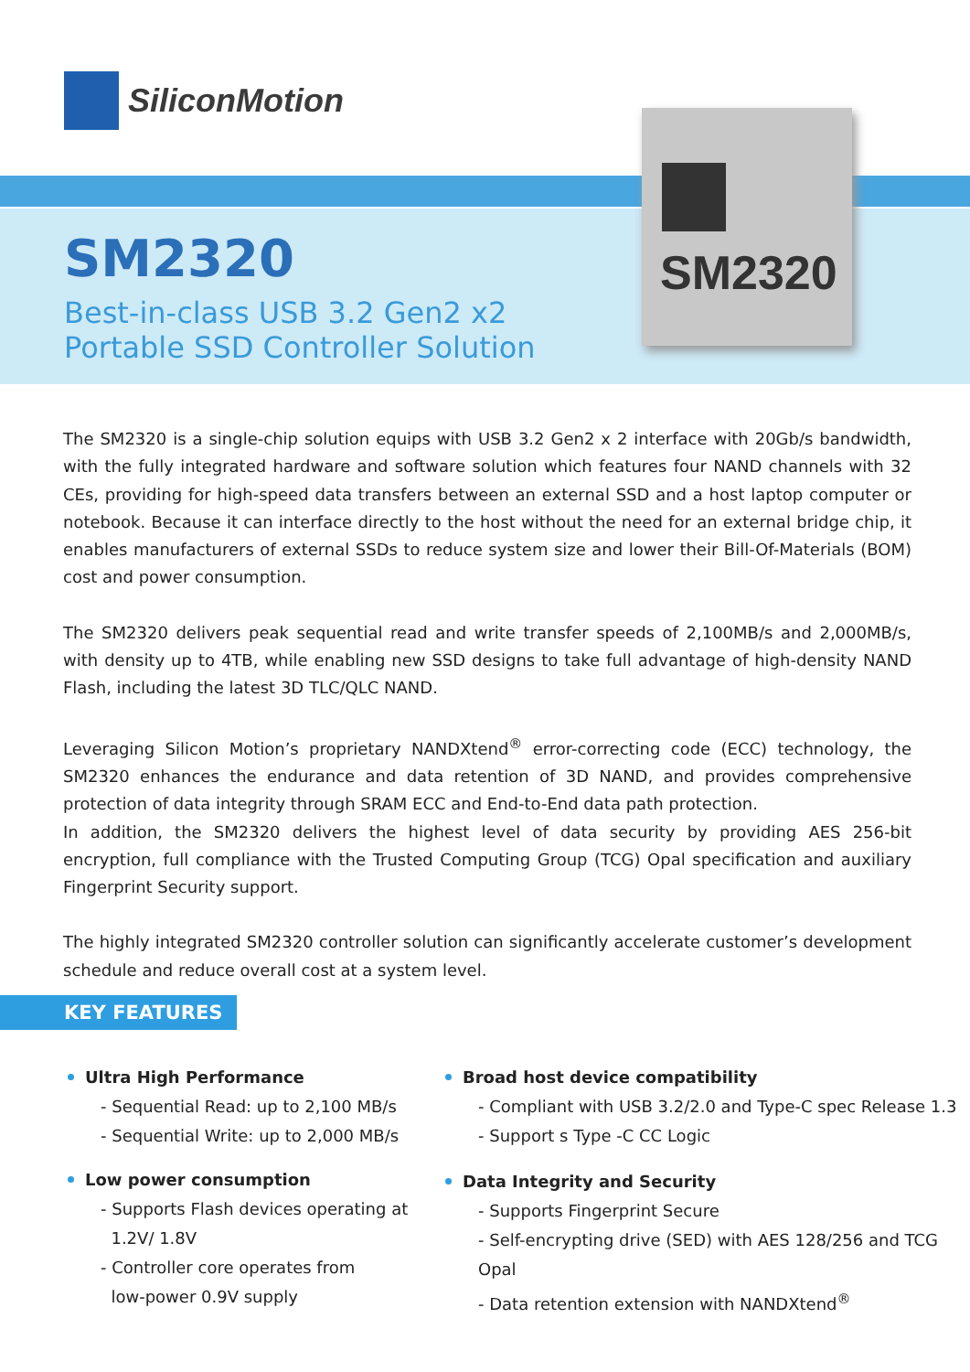SiliconMotion
SM2320
Best-in-class USB 3.2 Gen2 x2
Portable SSD Controller Solution
SM2320
The SM2320 is a single-chip solution equips with USB 3.2 Gen2 x 2 interface with 20Gb/s bandwidth, with the fully integrated hardware and software solution which features four NAND channels with 32 CEs, providing for high-speed data transfers between an external SSD and a host laptop computer or notebook. Because it can interface directly to the host without the need for an external bridge chip, it enables manufacturers of external SSDs to reduce system size and lower their Bill-Of-Materials (BOM) cost and power consumption.
The SM2320 delivers peak sequential read and write transfer speeds of 2,100MB/s and 2,000MB/s, with density up to 4TB, while enabling new SSD designs to take full advantage of high-density NAND Flash, including the latest 3D TLC/QLC NAND.
Leveraging Silicon Motion’s proprietary NANDXtend<sup>®</sup> error-correcting code (ECC) technology, the SM2320 enhances the endurance and data retention of 3D NAND, and provides comprehensive protection of data integrity through SRAM ECC and End-to-End data path protection.
In addition, the SM2320 delivers the highest level of data security by providing AES 256-bit encryption, full compliance with the Trusted Computing Group (TCG) Opal specification and auxiliary Fingerprint Security support.
The highly integrated SM2320 controller solution can significantly accelerate customer’s development schedule and reduce overall cost at a system level.
KEY FEATURES
Ultra High Performance
- Sequential Read: up to 2,100 MB/s
- Sequential Write: up to 2,000 MB/s
Low power consumption
- Supports Flash devices operating at
1.2V/ 1.8V
- Controller core operates from
low-power 0.9V supply
Broad host device compatibility
- Compliant with USB 3.2/2.0 and Type-C spec Release 1.3
- Support s Type -C CC Logic
Data Integrity and Security
- Supports Fingerprint Secure
- Self-encrypting drive (SED) with AES 128/256 and TCG Opal
- Data retention extension with NANDXtend<sup>®</sup>